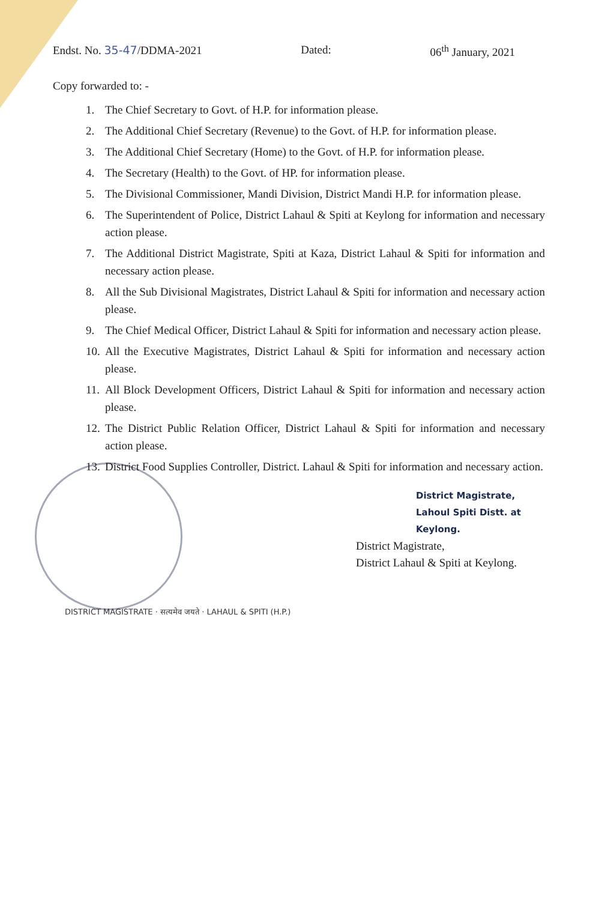Endst. No. 35-47/DDMA-2021 Dated: 06<sup>th</sup> January, 2021
Copy forwarded to: -
1. The Chief Secretary to Govt. of H.P. for information please.
2. The Additional Chief Secretary (Revenue) to the Govt. of H.P. for information please.
3. The Additional Chief Secretary (Home) to the Govt. of H.P. for information please.
4. The Secretary (Health) to the Govt. of HP. for information please.
5. The Divisional Commissioner, Mandi Division, District Mandi H.P. for information please.
6. The Superintendent of Police, District Lahaul & Spiti at Keylong for information and necessary action please.
7. The Additional District Magistrate, Spiti at Kaza, District Lahaul & Spiti for information and necessary action please.
8. All the Sub Divisional Magistrates, District Lahaul & Spiti for information and necessary action please.
9. The Chief Medical Officer, District Lahaul & Spiti for information and necessary action please.
10. All the Executive Magistrates, District Lahaul & Spiti for information and necessary action please.
11. All Block Development Officers, District Lahaul & Spiti for information and necessary action please.
12. The District Public Relation Officer, District Lahaul & Spiti for information and necessary action please.
13. District Food Supplies Controller, District. Lahaul & Spiti for information and necessary action.
District Magistrate,
Lahoul Spiti Distt. at
Keylong.
District Magistrate,
District Lahaul & Spiti at Keylong.
DISTRICT MAGISTRATE · सत्यमेव जयते · LAHAUL & SPITI (H.P.)